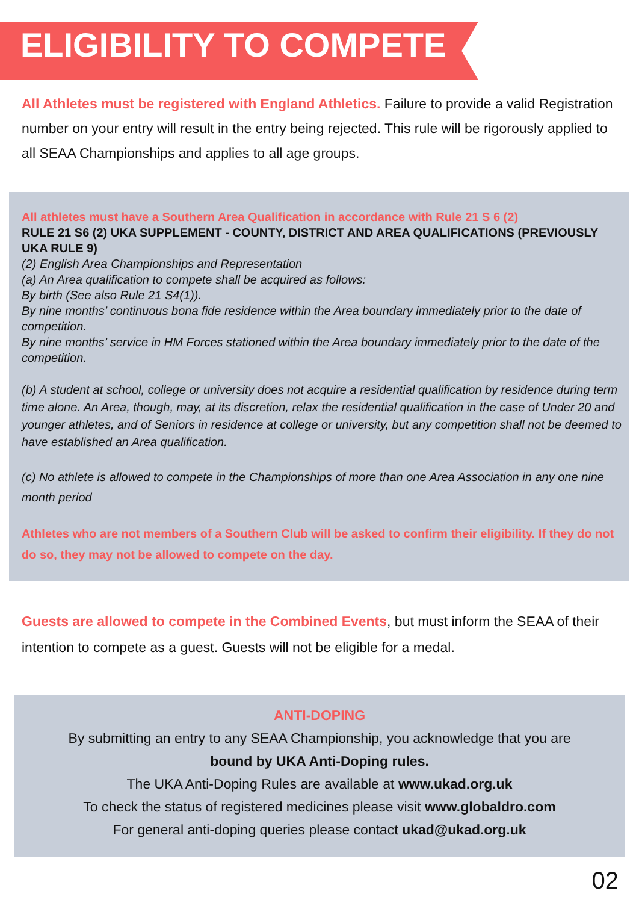ELIGIBILITY TO COMPETE
All Athletes must be registered with England Athletics. Failure to provide a valid Registration number on your entry will result in the entry being rejected. This rule will be rigorously applied to all SEAA Championships and applies to all age groups.
All athletes must have a Southern Area Qualification in accordance with Rule 21 S 6 (2)
RULE 21 S6 (2) UKA SUPPLEMENT - COUNTY, DISTRICT AND AREA QUALIFICATIONS (PREVIOUSLY UKA RULE 9)
(2) English Area Championships and Representation
(a) An Area qualification to compete shall be acquired as follows:
By birth (See also Rule 21 S4(1)).
By nine months’ continuous bona fide residence within the Area boundary immediately prior to the date of competition.
By nine months’ service in HM Forces stationed within the Area boundary immediately prior to the date of the competition.
(b) A student at school, college or university does not acquire a residential qualification by residence during term time alone. An Area, though, may, at its discretion, relax the residential qualification in the case of Under 20 and younger athletes, and of Seniors in residence at college or university, but any competition shall not be deemed to have established an Area qualification.
(c) No athlete is allowed to compete in the Championships of more than one Area Association in any one nine month period
Athletes who are not members of a Southern Club will be asked to confirm their eligibility. If they do not do so, they may not be allowed to compete on the day.
Guests are allowed to compete in the Combined Events, but must inform the SEAA of their intention to compete as a guest. Guests will not be eligible for a medal.
ANTI-DOPING
By submitting an entry to any SEAA Championship, you acknowledge that you are
bound by UKA Anti-Doping rules.
The UKA Anti-Doping Rules are available at www.ukad.org.uk
To check the status of registered medicines please visit www.globaldro.com
For general anti-doping queries please contact ukad@ukad.org.uk
02